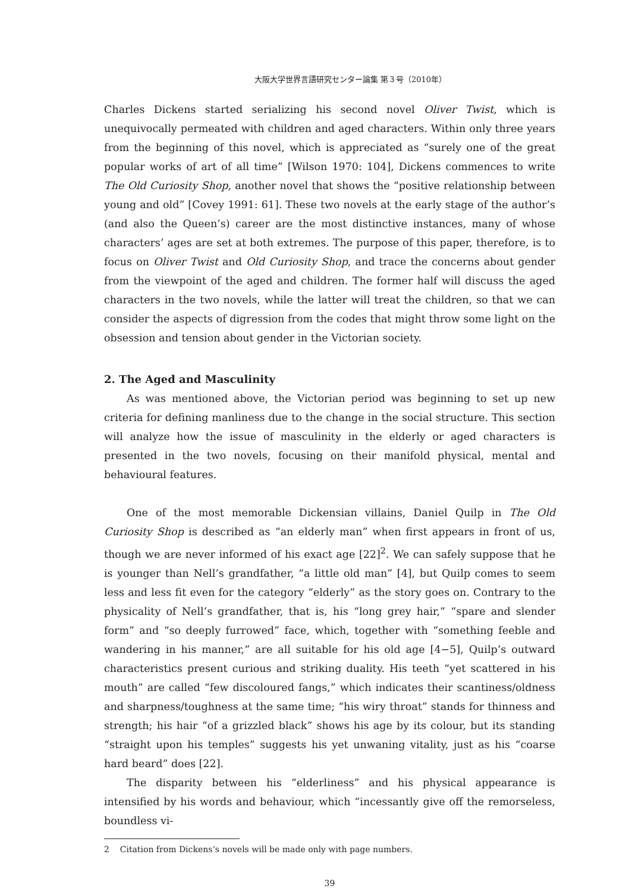大阪大学世界言語研究センター論集 第３号（2010年）
Charles Dickens started serializing his second novel Oliver Twist, which is unequivocally permeated with children and aged characters. Within only three years from the beginning of this novel, which is appreciated as “surely one of the great popular works of art of all time” [Wilson 1970: 104], Dickens commences to write The Old Curiosity Shop, another novel that shows the “positive relationship between young and old” [Covey 1991: 61]. These two novels at the early stage of the author’s (and also the Queen’s) career are the most distinctive instances, many of whose characters’ ages are set at both extremes. The purpose of this paper, therefore, is to focus on Oliver Twist and Old Curiosity Shop, and trace the concerns about gender from the viewpoint of the aged and children. The former half will discuss the aged characters in the two novels, while the latter will treat the children, so that we can consider the aspects of digression from the codes that might throw some light on the obsession and tension about gender in the Victorian society.
2. The Aged and Masculinity
As was mentioned above, the Victorian period was beginning to set up new criteria for defining manliness due to the change in the social structure. This section will analyze how the issue of masculinity in the elderly or aged characters is presented in the two novels, focusing on their manifold physical, mental and behavioural features.
One of the most memorable Dickensian villains, Daniel Quilp in The Old Curiosity Shop is described as “an elderly man” when first appears in front of us, though we are never informed of his exact age [22]<sup>2</sup>. We can safely suppose that he is younger than Nell’s grandfather, “a little old man” [4], but Quilp comes to seem less and less fit even for the category “elderly” as the story goes on. Contrary to the physicality of Nell’s grandfather, that is, his “long grey hair,” “spare and slender form” and “so deeply furrowed” face, which, together with “something feeble and wandering in his manner,” are all suitable for his old age [4−5], Quilp’s outward characteristics present curious and striking duality. His teeth “yet scattered in his mouth” are called “few discoloured fangs,” which indicates their scantiness/oldness and sharpness/toughness at the same time; “his wiry throat” stands for thinness and strength; his hair “of a grizzled black” shows his age by its colour, but its standing “straight upon his temples” suggests his yet unwaning vitality, just as his “coarse hard beard” does [22].
The disparity between his “elderliness” and his physical appearance is intensified by his words and behaviour, which “incessantly give off the remorseless, boundless vi-
2 Citation from Dickens’s novels will be made only with page numbers.
39